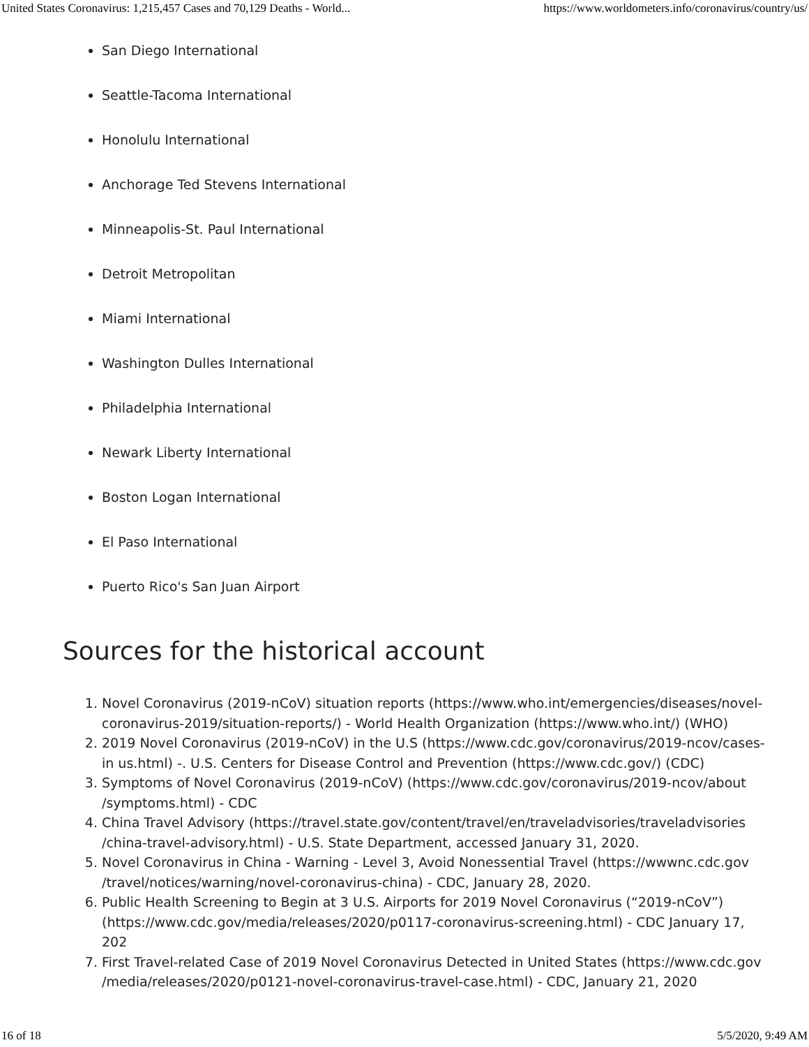United States Coronavirus: 1,215,457 Cases and 70,129 Deaths - World... https://www.worldometers.info/coronavirus/country/us/
San Diego International
Seattle-Tacoma International
Honolulu International
Anchorage Ted Stevens International
Minneapolis-St. Paul International
Detroit Metropolitan
Miami International
Washington Dulles International
Philadelphia International
Newark Liberty International
Boston Logan International
El Paso International
Puerto Rico's San Juan Airport
Sources for the historical account
1. Novel Coronavirus (2019-nCoV) situation reports (https://www.who.int/emergencies/diseases/novel-coronavirus-2019/situation-reports/) - World Health Organization (https://www.who.int/) (WHO)
2. 2019 Novel Coronavirus (2019-nCoV) in the U.S (https://www.cdc.gov/coronavirus/2019-ncov/cases-in us.html) -. U.S. Centers for Disease Control and Prevention (https://www.cdc.gov/) (CDC)
3. Symptoms of Novel Coronavirus (2019-nCoV) (https://www.cdc.gov/coronavirus/2019-ncov/about /symptoms.html) - CDC
4. China Travel Advisory (https://travel.state.gov/content/travel/en/traveladvisories/traveladvisories /china-travel-advisory.html) - U.S. State Department, accessed January 31, 2020.
5. Novel Coronavirus in China - Warning - Level 3, Avoid Nonessential Travel (https://wwwnc.cdc.gov /travel/notices/warning/novel-coronavirus-china) - CDC, January 28, 2020.
6. Public Health Screening to Begin at 3 U.S. Airports for 2019 Novel Coronavirus (“2019-nCoV”) (https://www.cdc.gov/media/releases/2020/p0117-coronavirus-screening.html) - CDC January 17, 202
7. First Travel-related Case of 2019 Novel Coronavirus Detected in United States (https://www.cdc.gov /media/releases/2020/p0121-novel-coronavirus-travel-case.html) - CDC, January 21, 2020
16 of 18 5/5/2020, 9:49 AM